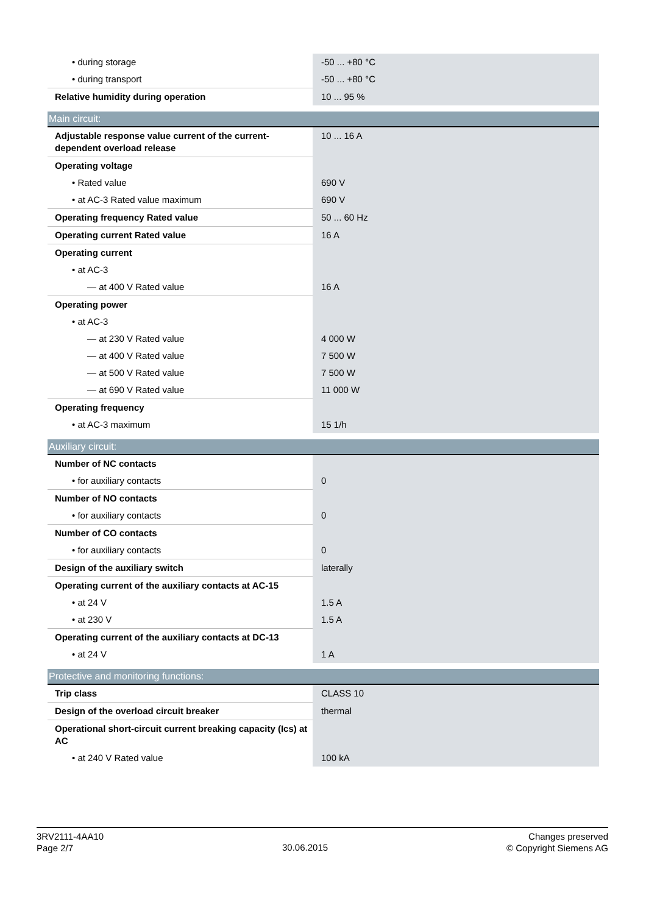| • during storage | -50 ... +80 °C |
| • during transport | -50 ... +80 °C |
| Relative humidity during operation | 10 ... 95 % |
| Main circuit: | |
| Adjustable response value current of the current-dependent overload release | 10 ... 16 A |
| Operating voltage | |
| • Rated value | 690 V |
| • at AC-3 Rated value maximum | 690 V |
| Operating frequency Rated value | 50 ... 60 Hz |
| Operating current Rated value | 16 A |
| Operating current | |
| • at AC-3 | |
| — at 400 V Rated value | 16 A |
| Operating power | |
| • at AC-3 | |
| — at 230 V Rated value | 4 000 W |
| — at 400 V Rated value | 7 500 W |
| — at 500 V Rated value | 7 500 W |
| — at 690 V Rated value | 11 000 W |
| Operating frequency | |
| • at AC-3 maximum | 15 1/h |
| Auxiliary circuit: | |
| Number of NC contacts | |
| • for auxiliary contacts | 0 |
| Number of NO contacts | |
| • for auxiliary contacts | 0 |
| Number of CO contacts | |
| • for auxiliary contacts | 0 |
| Design of the auxiliary switch | laterally |
| Operating current of the auxiliary contacts at AC-15 | |
| • at 24 V | 1.5 A |
| • at 230 V | 1.5 A |
| Operating current of the auxiliary contacts at DC-13 | |
| • at 24 V | 1 A |
| Protective and monitoring functions: | |
| Trip class | CLASS 10 |
| Design of the overload circuit breaker | thermal |
| Operational short-circuit current breaking capacity (Ics) at AC | |
| • at 240 V Rated value | 100 kA |
3RV2111-4AA10
Page 2/7
30.06.2015
Changes preserved
© Copyright Siemens AG